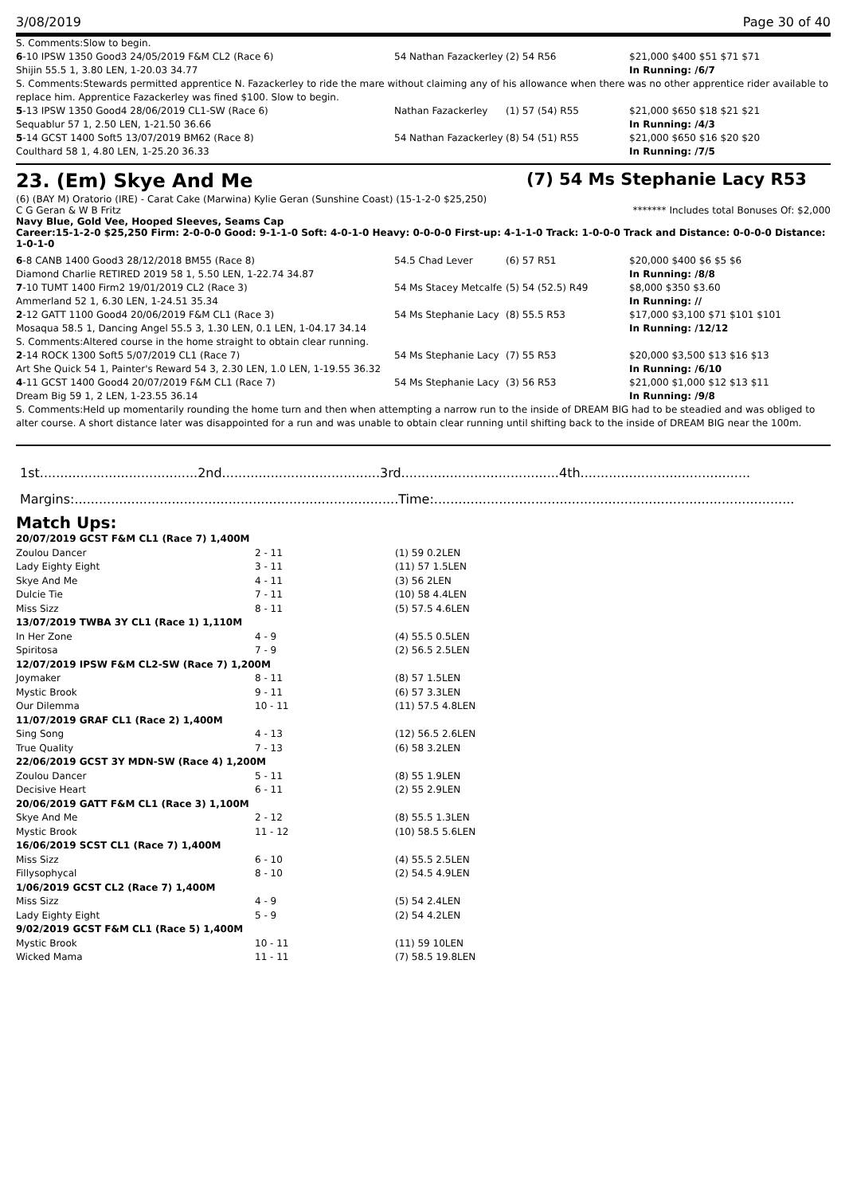3/08/2019 Page 30 of 40
| S. Comments:Slow to begin. | | | |
| 6 -10 IPSW 1350 Good3 24/05/2019 F&M CL2 (Race 6) | 54 Nathan Fazackerley | (2) 54 R56 | $21,000 $400 $51 $71 $71 |
| Shijin 55.5 1, 3.80 LEN, 1-20.03 34.77 | | | In Running: /6/7 |
| S. Comments:Stewards permitted apprentice N. Fazackerley to ride the mare without claiming any of his allowance when there was no other apprentice rider available to replace him. Apprentice Fazackerley was fined $100. Slow to begin. | | | |
| 5 -13 IPSW 1350 Good4 28/06/2019 CL1-SW (Race 6) | Nathan Fazackerley | (1) 57 (54) R55 | $21,000 $650 $18 $21 $21 |
| Sequablur 57 1, 2.50 LEN, 1-21.50 36.66 | | | In Running: /4/3 |
| 5 -14 GCST 1400 Soft5 13/07/2019 BM62 (Race 8) | 54 Nathan Fazackerley | (8) 54 (51) R55 | $21,000 $650 $16 $20 $20 |
| Coulthard 58 1, 4.80 LEN, 1-25.20 36.33 | | | In Running: /7/5 |
23. (Em) Skye And Me (7) 54 Ms Stephanie Lacy R53
(6) (BAY M) Oratorio (IRE) - Carat Cake (Marwina) Kylie Geran (Sunshine Coast) (15-1-2-0 $25,250)
C G Geran & W B Fritz ******* Includes total Bonuses Of: $2,000
Navy Blue, Gold Vee, Hooped Sleeves, Seams Cap
Career:15-1-2-0 $25,250 Firm: 2-0-0-0 Good: 9-1-1-0 Soft: 4-0-1-0 Heavy: 0-0-0-0 First-up: 4-1-1-0 Track: 1-0-0-0 Track and Distance: 0-0-0-0 Distance: 1-0-1-0
| 6 -8 CANB 1400 Good3 28/12/2018 BM55 (Race 8) | 54.5 Chad Lever | (6) 57 R51 | $20,000 $400 $6 $5 $6 |
| Diamond Charlie RETIRED 2019 58 1, 5.50 LEN, 1-22.74 34.87 | | | In Running: /8/8 |
| 7 -10 TUMT 1400 Firm2 19/01/2019 CL2 (Race 3) | 54 Ms Stacey Metcalfe | (5) 54 (52.5) R49 | $8,000 $350 $3.60 |
| Ammerland 52 1, 6.30 LEN, 1-24.51 35.34 | | | In Running: // |
| 2 -12 GATT 1100 Good4 20/06/2019 F&M CL1 (Race 3) | 54 Ms Stephanie Lacy | (8) 55.5 R53 | $17,000 $3,100 $71 $101 $101 |
| Mosaqua 58.5 1, Dancing Angel 55.5 3, 1.30 LEN, 0.1 LEN, 1-04.17 34.14 | | | In Running: /12/12 |
| S. Comments:Altered course in the home straight to obtain clear running. | | | |
| 2 -14 ROCK 1300 Soft5 5/07/2019 CL1 (Race 7) | 54 Ms Stephanie Lacy | (7) 55 R53 | $20,000 $3,500 $13 $16 $13 |
| Art She Quick 54 1, Painter's Reward 54 3, 2.30 LEN, 1.0 LEN, 1-19.55 36.32 | | | In Running: /6/10 |
| 4 -11 GCST 1400 Good4 20/07/2019 F&M CL1 (Race 7) | 54 Ms Stephanie Lacy | (3) 56 R53 | $21,000 $1,000 $12 $13 $11 |
| Dream Big 59 1, 2 LEN, 1-23.55 36.14 | | | In Running: /9/8 |
| S. Comments:Held up momentarily rounding the home turn and then when attempting a narrow run to the inside of DREAM BIG had to be steadied and was obliged to alter course. A short distance later was disappointed for a run and was unable to obtain clear running until shifting back to the inside of DREAM BIG near the 100m. | | | |
1st.......................................2nd.......................................3rd.......................................4th..........................................
Margins:................................................................................Time:.........................................................................................
Match Ups:
| 20/07/2019 GCST F&M CL1 (Race 7) 1,400M | | |
| Zoulou Dancer | 2 - 11 | (1) 59 0.2LEN |
| Lady Eighty Eight | 3 - 11 | (11) 57 1.5LEN |
| Skye And Me | 4 - 11 | (3) 56 2LEN |
| Dulcie Tie | 7 - 11 | (10) 58 4.4LEN |
| Miss Sizz | 8 - 11 | (5) 57.5 4.6LEN |
| 13/07/2019 TWBA 3Y CL1 (Race 1) 1,110M | | |
| In Her Zone | 4 - 9 | (4) 55.5 0.5LEN |
| Spiritosa | 7 - 9 | (2) 56.5 2.5LEN |
| 12/07/2019 IPSW F&M CL2-SW (Race 7) 1,200M | | |
| Joymaker | 8 - 11 | (8) 57 1.5LEN |
| Mystic Brook | 9 - 11 | (6) 57 3.3LEN |
| Our Dilemma | 10 - 11 | (11) 57.5 4.8LEN |
| 11/07/2019 GRAF CL1 (Race 2) 1,400M | | |
| Sing Song | 4 - 13 | (12) 56.5 2.6LEN |
| True Quality | 7 - 13 | (6) 58 3.2LEN |
| 22/06/2019 GCST 3Y MDN-SW (Race 4) 1,200M | | |
| Zoulou Dancer | 5 - 11 | (8) 55 1.9LEN |
| Decisive Heart | 6 - 11 | (2) 55 2.9LEN |
| 20/06/2019 GATT F&M CL1 (Race 3) 1,100M | | |
| Skye And Me | 2 - 12 | (8) 55.5 1.3LEN |
| Mystic Brook | 11 - 12 | (10) 58.5 5.6LEN |
| 16/06/2019 SCST CL1 (Race 7) 1,400M | | |
| Miss Sizz | 6 - 10 | (4) 55.5 2.5LEN |
| Fillysophycal | 8 - 10 | (2) 54.5 4.9LEN |
| 1/06/2019 GCST CL2 (Race 7) 1,400M | | |
| Miss Sizz | 4 - 9 | (5) 54 2.4LEN |
| Lady Eighty Eight | 5 - 9 | (2) 54 4.2LEN |
| 9/02/2019 GCST F&M CL1 (Race 5) 1,400M | | |
| Mystic Brook | 10 - 11 | (11) 59 10LEN |
| Wicked Mama | 11 - 11 | (7) 58.5 19.8LEN |